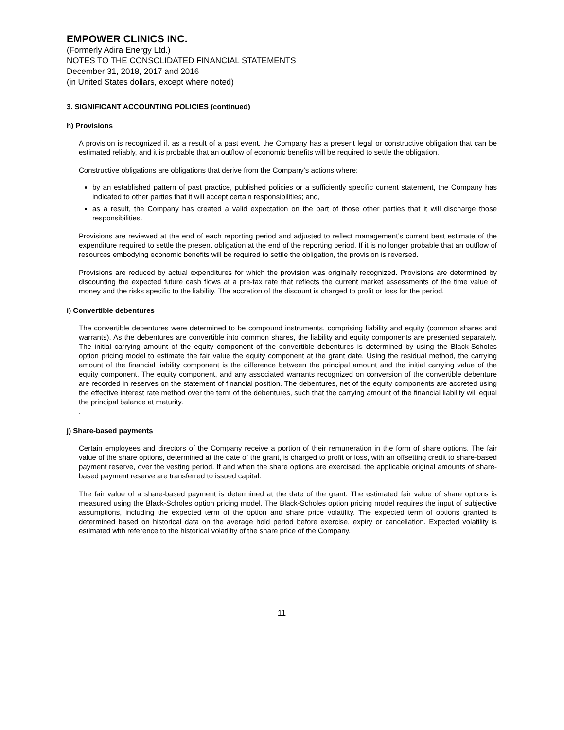EMPOWER CLINICS INC.
(Formerly Adira Energy Ltd.)
NOTES TO THE CONSOLIDATED FINANCIAL STATEMENTS
December 31, 2018, 2017 and 2016
(in United States dollars, except where noted)
3. SIGNIFICANT ACCOUNTING POLICIES (continued)
h) Provisions
A provision is recognized if, as a result of a past event, the Company has a present legal or constructive obligation that can be estimated reliably, and it is probable that an outflow of economic benefits will be required to settle the obligation.
Constructive obligations are obligations that derive from the Company’s actions where:
by an established pattern of past practice, published policies or a sufficiently specific current statement, the Company has indicated to other parties that it will accept certain responsibilities; and,
as a result, the Company has created a valid expectation on the part of those other parties that it will discharge those responsibilities.
Provisions are reviewed at the end of each reporting period and adjusted to reflect management’s current best estimate of the expenditure required to settle the present obligation at the end of the reporting period. If it is no longer probable that an outflow of resources embodying economic benefits will be required to settle the obligation, the provision is reversed.
Provisions are reduced by actual expenditures for which the provision was originally recognized. Provisions are determined by discounting the expected future cash flows at a pre-tax rate that reflects the current market assessments of the time value of money and the risks specific to the liability. The accretion of the discount is charged to profit or loss for the period.
i) Convertible debentures
The convertible debentures were determined to be compound instruments, comprising liability and equity (common shares and warrants). As the debentures are convertible into common shares, the liability and equity components are presented separately. The initial carrying amount of the equity component of the convertible debentures is determined by using the Black-Scholes option pricing model to estimate the fair value the equity component at the grant date. Using the residual method, the carrying amount of the financial liability component is the difference between the principal amount and the initial carrying value of the equity component. The equity component, and any associated warrants recognized on conversion of the convertible debenture are recorded in reserves on the statement of financial position. The debentures, net of the equity components are accreted using the effective interest rate method over the term of the debentures, such that the carrying amount of the financial liability will equal the principal balance at maturity.
.
j) Share-based payments
Certain employees and directors of the Company receive a portion of their remuneration in the form of share options. The fair value of the share options, determined at the date of the grant, is charged to profit or loss, with an offsetting credit to share-based payment reserve, over the vesting period. If and when the share options are exercised, the applicable original amounts of share-based payment reserve are transferred to issued capital.
The fair value of a share-based payment is determined at the date of the grant. The estimated fair value of share options is measured using the Black-Scholes option pricing model. The Black-Scholes option pricing model requires the input of subjective assumptions, including the expected term of the option and share price volatility. The expected term of options granted is determined based on historical data on the average hold period before exercise, expiry or cancellation. Expected volatility is estimated with reference to the historical volatility of the share price of the Company.
11